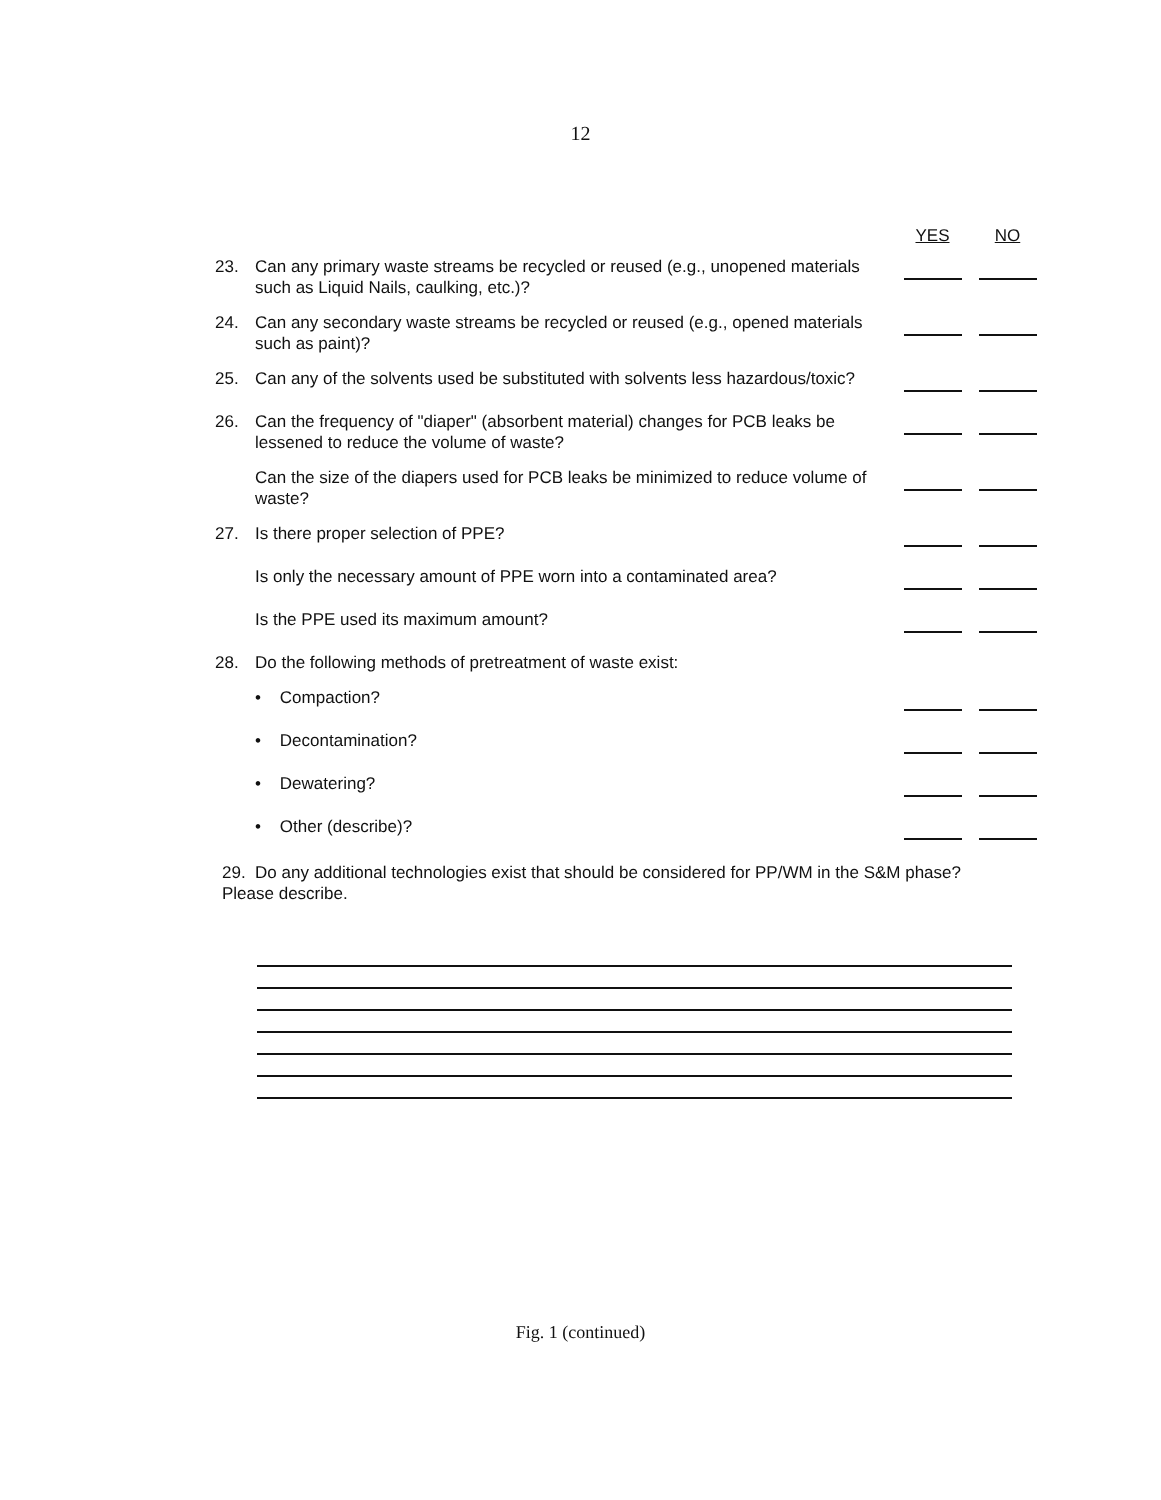12
| | | YES | NO |
| --- | --- | --- | --- |
| 23. | Can any primary waste streams be recycled or reused (e.g., unopened materials such as Liquid Nails, caulking, etc.)? | | |
| 24. | Can any secondary waste streams be recycled or reused (e.g., opened materials such as paint)? | | |
| 25. | Can any of the solvents used be substituted with solvents less hazardous/toxic? | | |
| 26. | Can the frequency of "diaper" (absorbent material) changes for PCB leaks be lessened to reduce the volume of waste? | | |
| | Can the size of the diapers used for PCB leaks be minimized to reduce volume of waste? | | |
| 27. | Is there proper selection of PPE? | | |
| | Is only the necessary amount of PPE worn into a contaminated area? | | |
| | Is the PPE used its maximum amount? | | |
| 28. | Do the following methods of pretreatment of waste exist: | | |
| | • Compaction? | | |
| | • Decontamination? | | |
| | • Dewatering? | | |
| | • Other (describe)? | | |
29. Do any additional technologies exist that should be considered for PP/WM in the S&M phase? Please describe.
Fig. 1 (continued)